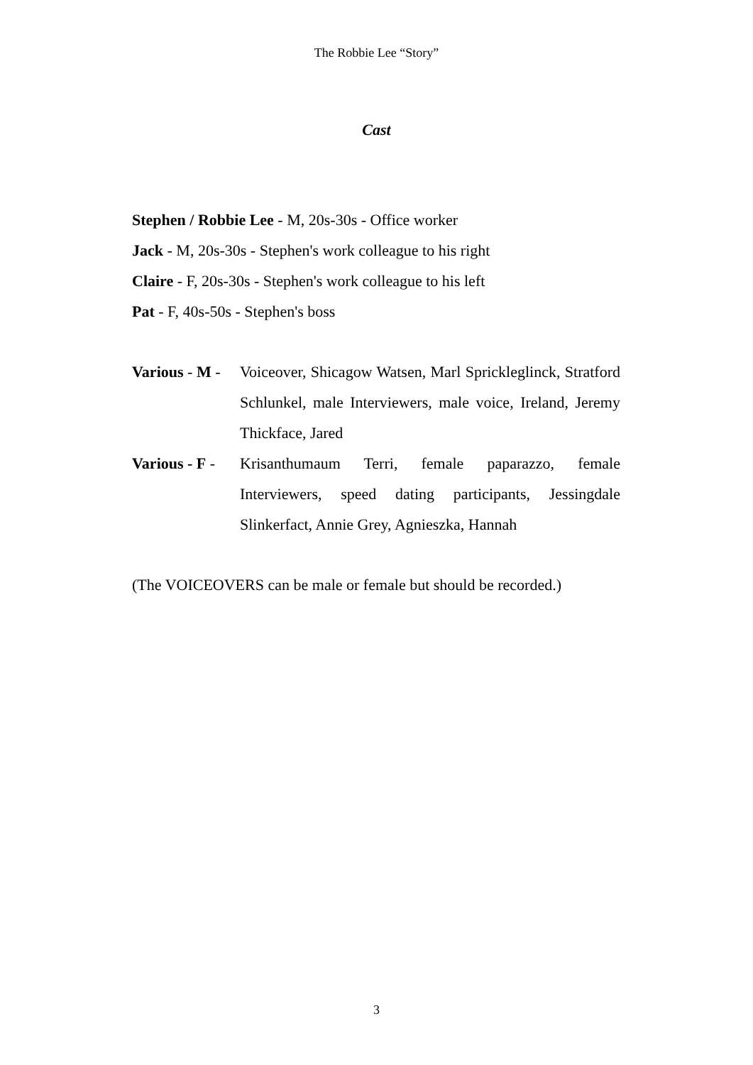The Robbie Lee “Story”
Cast
Stephen / Robbie Lee - M, 20s-30s - Office worker
Jack - M, 20s-30s - Stephen's work colleague to his right
Claire - F, 20s-30s - Stephen's work colleague to his left
Pat - F, 40s-50s - Stephen's boss
Various - M - Voiceover, Shicagow Watsen, Marl Sprickleglinck, Stratford Schlunkel, male Interviewers, male voice, Ireland, Jeremy Thickface, Jared
Various - F - Krisanthumaum Terri, female paparazzo, female Interviewers, speed dating participants, Jessingdale Slinkerfact, Annie Grey, Agnieszka, Hannah
(The VOICEOVERS can be male or female but should be recorded.)
3